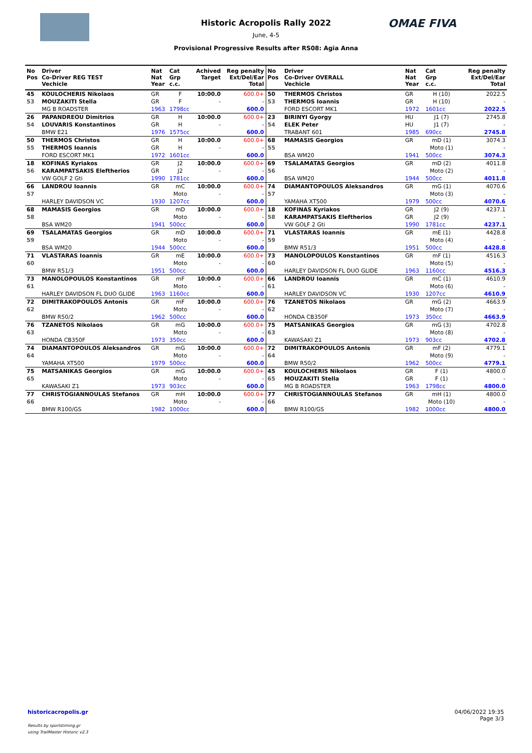OMAE FIVA
Historic Acropolis Rally 2022
June, 4-5
Provisional Progressive Results after RS08: Agia Anna
| No Pos | Driver Co-Driver REG TEST Vechicle | Nat Nat Year | Cat Grp c.c. | Achived Target | Reg penalty Ext/Del/Ear Total |
| --- | --- | --- | --- | --- | --- |
| 45 | KOULOCHERIS Nikolaos | GR | F | 10:00.0 | 600.0+ |
| 53 | MOUZAKITI Stella | GR | F | - | - |
| | MG B ROADSTER | 1963 | 1798cc | | 600.0 |
| 26 | PAPANDREOU Dimitrios | GR | H | 10:00.0 | 600.0+ |
| 54 | LOUVARIS Konstantinos | GR | H | - | - |
| | BMW E21 | 1976 | 1575cc | | 600.0 |
| 50 | THERMOS Christos | GR | H | 10:00.0 | 600.0+ |
| 55 | THERMOS Ioannis | GR | H | - | - |
| | FORD ESCORT MK1 | 1972 | 1601cc | | 600.0 |
| 18 | KOFINAS Kyriakos | GR | J2 | 10:00.0 | 600.0+ |
| 56 | KARAMPATSAKIS Eleftherios | GR | J2 | - | - |
| | VW GOLF 2 Gti | 1990 | 1781cc | | 600.0 |
| 66 | LANDROU Ioannis | GR | mC | 10:00.0 | 600.0+ |
| 57 | | | Moto | - | - |
| | HARLEY DAVIDSON VC | 1930 | 1207cc | | 600.0 |
| 68 | MAMASIS Georgios | GR | mD | 10:00.0 | 600.0+ |
| 58 | | | Moto | - | - |
| | BSA WM20 | 1941 | 500cc | | 600.0 |
| 69 | TSALAMATAS Georgios | GR | mD | 10:00.0 | 600.0+ |
| 59 | | | Moto | - | - |
| | BSA WM20 | 1944 | 500cc | | 600.0 |
| 71 | VLASTARAS Ioannis | GR | mE | 10:00.0 | 600.0+ |
| 60 | | | Moto | - | - |
| | BMW R51/3 | 1951 | 500cc | | 600.0 |
| 73 | MANOLOPOULOS Konstantinos | GR | mF | 10:00.0 | 600.0+ |
| 61 | | | Moto | - | - |
| | HARLEY DAVIDSON FL DUO GLIDE | 1963 | 1160cc | | 600.0 |
| 72 | DIMITRAKOPOULOS Antonis | GR | mF | 10:00.0 | 600.0+ |
| 62 | | | Moto | - | - |
| | BMW R50/2 | 1962 | 500cc | | 600.0 |
| 76 | TZANETOS Nikolaos | GR | mG | 10:00.0 | 600.0+ |
| 63 | | | Moto | - | - |
| | HONDA CB350F | 1973 | 350cc | | 600.0 |
| 74 | DIAMANTOPOULOS Aleksandros | GR | mG | 10:00.0 | 600.0+ |
| 64 | | | Moto | - | - |
| | YAMAHA XT500 | 1979 | 500cc | | 600.0 |
| 75 | MATSANIKAS Georgios | GR | mG | 10:00.0 | 600.0+ |
| 65 | | | Moto | - | - |
| | KAWASAKI Z1 | 1973 | 903cc | | 600.0 |
| 77 | CHRISTOGIANNOULAS Stefanos | GR | mH | 10:00.0 | 600.0+ |
| 66 | | | Moto | - | - |
| | BMW R100/GS | 1982 | 1000cc | | 600.0 |
| No Pos | Driver Co-Driver OVERALL Vechicle | Nat Nat Year | Cat Grp c.c. | Reg penalty Ext/Del/Ear Total |
| --- | --- | --- | --- | --- |
| 50 | THERMOS Christos | GR | H (10) | 2022.5 |
| 53 | THERMOS Ioannis | GR | H (10) | - |
| | FORD ESCORT MK1 | 1972 | 1601cc | 2022.5 |
| 23 | BIRINYI Gyorgy | HU | J1 (7) | 2745.8 |
| 54 | ELEK Peter | HU | J1 (7) | - |
| | TRABANT 601 | 1985 | 690cc | 2745.8 |
| 68 | MAMASIS Georgios | GR | mD (1) | 3074.3 |
| 55 | | | Moto (1) | - |
| | BSA WM20 | 1941 | 500cc | 3074.3 |
| 69 | TSALAMATAS Georgios | GR | mD (2) | 4011.8 |
| 56 | | | Moto (2) | - |
| | BSA WM20 | 1944 | 500cc | 4011.8 |
| 74 | DIAMANTOPOULOS Aleksandros | GR | mG (1) | 4070.6 |
| 57 | | | Moto (3) | - |
| | YAMAHA XT500 | 1979 | 500cc | 4070.6 |
| 18 | KOFINAS Kyriakos | GR | J2 (9) | 4237.1 |
| 58 | KARAMPATSAKIS Eleftherios | GR | J2 (9) | - |
| | VW GOLF 2 Gti | 1990 | 1781cc | 4237.1 |
| 71 | VLASTARAS Ioannis | GR | mE (1) | 4428.8 |
| 59 | | | Moto (4) | - |
| | BMW R51/3 | 1951 | 500cc | 4428.8 |
| 73 | MANOLOPOULOS Konstantinos | GR | mF (1) | 4516.3 |
| 60 | | | Moto (5) | - |
| | HARLEY DAVIDSON FL DUO GLIDE | 1963 | 1160cc | 4516.3 |
| 66 | LANDROU Ioannis | GR | mC (1) | 4610.9 |
| 61 | | | Moto (6) | - |
| | HARLEY DAVIDSON VC | 1930 | 1207cc | 4610.9 |
| 76 | TZANETOS Nikolaos | GR | mG (2) | 4663.9 |
| 62 | | | Moto (7) | - |
| | HONDA CB350F | 1973 | 350cc | 4663.9 |
| 75 | MATSANIKAS Georgios | GR | mG (3) | 4702.8 |
| 63 | | | Moto (8) | - |
| | KAWASAKI Z1 | 1973 | 903cc | 4702.8 |
| 72 | DIMITRAKOPOULOS Antonis | GR | mF (2) | 4779.1 |
| 64 | | | Moto (9) | - |
| | BMW R50/2 | 1962 | 500cc | 4779.1 |
| 45 | KOULOCHERIS Nikolaos | GR | F (1) | 4800.0 |
| 65 | MOUZAKITI Stella | GR | F (1) | - |
| | MG B ROADSTER | 1963 | 1798cc | 4800.0 |
| 77 | CHRISTOGIANNOULAS Stefanos | GR | mH (1) | 4800.0 |
| 66 | | | Moto (10) | - |
| | BMW R100/GS | 1982 | 1000cc | 4800.0 |
historicacropolis.gr
Results by sportstiming.gr
using TrailMaster Historic v2.3
04/06/2022 19:35
Page 3/3